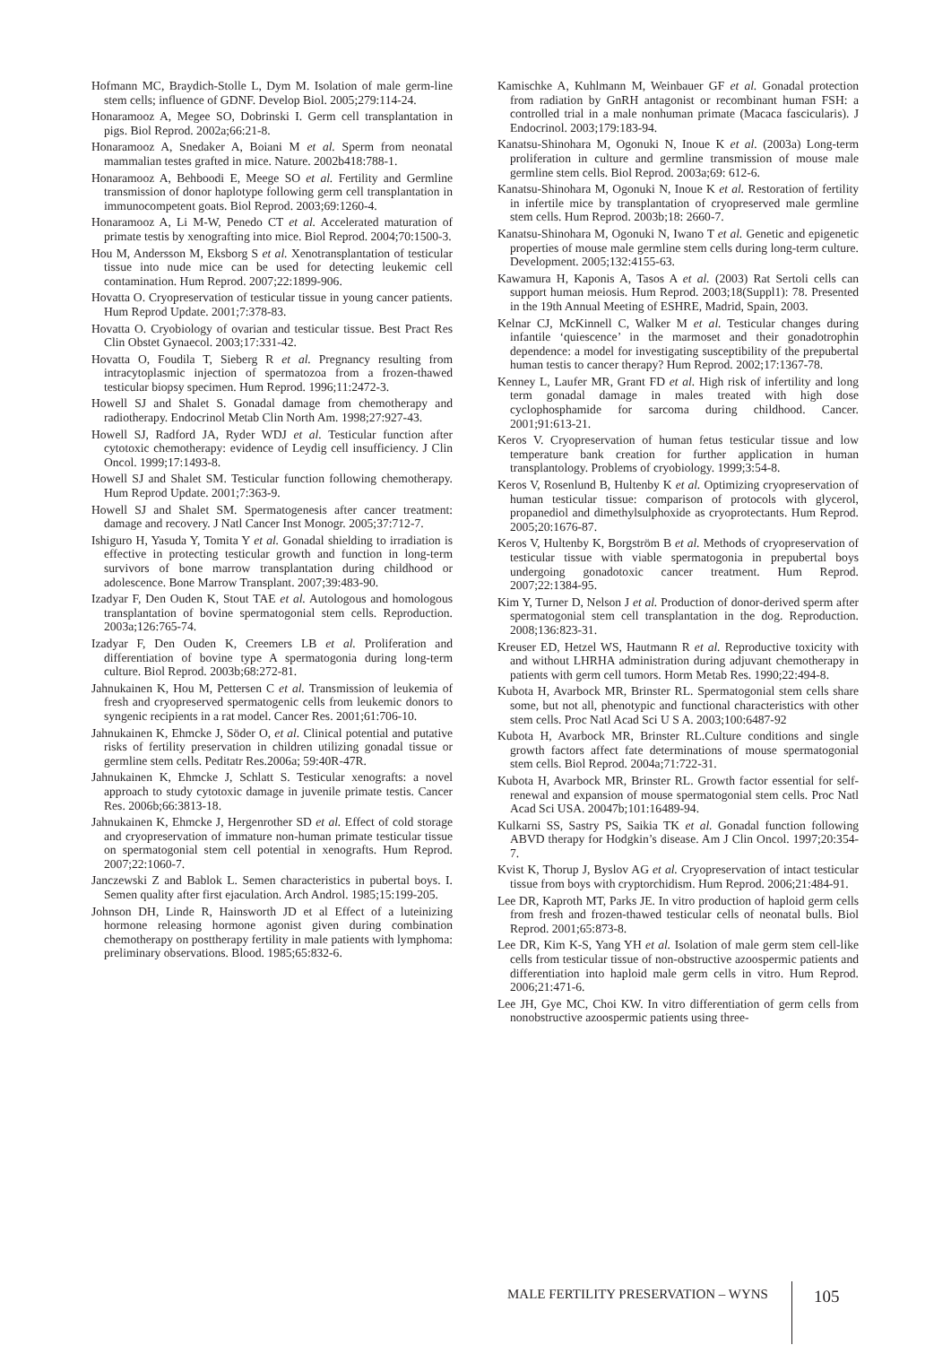Hofmann MC, Braydich-Stolle L, Dym M. Isolation of male germ-line stem cells; influence of GDNF. Develop Biol. 2005;279:114-24.
Honaramooz A, Megee SO, Dobrinski I. Germ cell transplantation in pigs. Biol Reprod. 2002a;66:21-8.
Honaramooz A, Snedaker A, Boiani M et al. Sperm from neonatal mammalian testes grafted in mice. Nature. 2002b418:788-1.
Honaramooz A, Behboodi E, Meege SO et al. Fertility and Germline transmission of donor haplotype following germ cell transplantation in immunocompetent goats. Biol Reprod. 2003;69:1260-4.
Honaramooz A, Li M-W, Penedo CT et al. Accelerated maturation of primate testis by xenografting into mice. Biol Reprod. 2004;70:1500-3.
Hou M, Andersson M, Eksborg S et al. Xenotransplantation of testicular tissue into nude mice can be used for detecting leukemic cell contamination. Hum Reprod. 2007;22:1899-906.
Hovatta O. Cryopreservation of testicular tissue in young cancer patients. Hum Reprod Update. 2001;7:378-83.
Hovatta O. Cryobiology of ovarian and testicular tissue. Best Pract Res Clin Obstet Gynaecol. 2003;17:331-42.
Hovatta O, Foudila T, Sieberg R et al. Pregnancy resulting from intracytoplasmic injection of spermatozoa from a frozen-thawed testicular biopsy specimen. Hum Reprod. 1996;11:2472-3.
Howell SJ and Shalet S. Gonadal damage from chemotherapy and radiotherapy. Endocrinol Metab Clin North Am. 1998;27:927-43.
Howell SJ, Radford JA, Ryder WDJ et al. Testicular function after cytotoxic chemotherapy: evidence of Leydig cell insufficiency. J Clin Oncol. 1999;17:1493-8.
Howell SJ and Shalet SM. Testicular function following chemotherapy. Hum Reprod Update. 2001;7:363-9.
Howell SJ and Shalet SM. Spermatogenesis after cancer treatment: damage and recovery. J Natl Cancer Inst Monogr. 2005;37:712-7.
Ishiguro H, Yasuda Y, Tomita Y et al. Gonadal shielding to irradiation is effective in protecting testicular growth and function in long-term survivors of bone marrow transplantation during childhood or adolescence. Bone Marrow Transplant. 2007;39:483-90.
Izadyar F, Den Ouden K, Stout TAE et al. Autologous and homologous transplantation of bovine spermatogonial stem cells. Reproduction. 2003a;126:765-74.
Izadyar F, Den Ouden K, Creemers LB et al. Proliferation and differentiation of bovine type A spermatogonia during long-term culture. Biol Reprod. 2003b;68:272-81.
Jahnukainen K, Hou M, Pettersen C et al. Transmission of leukemia of fresh and cryopreserved spermatogenic cells from leukemic donors to syngenic recipients in a rat model. Cancer Res. 2001;61:706-10.
Jahnukainen K, Ehmcke J, Söder O, et al. Clinical potential and putative risks of fertility preservation in children utilizing gonadal tissue or germline stem cells. Peditatr Res.2006a; 59:40R-47R.
Jahnukainen K, Ehmcke J, Schlatt S. Testicular xenografts: a novel approach to study cytotoxic damage in juvenile primate testis. Cancer Res. 2006b;66:3813-18.
Jahnukainen K, Ehmcke J, Hergenrother SD et al. Effect of cold storage and cryopreservation of immature non-human primate testicular tissue on spermatogonial stem cell potential in xenografts. Hum Reprod. 2007;22:1060-7.
Janczewski Z and Bablok L. Semen characteristics in pubertal boys. I. Semen quality after first ejaculation. Arch Androl. 1985;15:199-205.
Johnson DH, Linde R, Hainsworth JD et al Effect of a luteinizing hormone releasing hormone agonist given during combination chemotherapy on posttherapy fertility in male patients with lymphoma: preliminary observations. Blood. 1985;65:832-6.
Kamischke A, Kuhlmann M, Weinbauer GF et al. Gonadal protection from radiation by GnRH antagonist or recombinant human FSH: a controlled trial in a male nonhuman primate (Macaca fascicularis). J Endocrinol. 2003;179:183-94.
Kanatsu-Shinohara M, Ogonuki N, Inoue K et al. (2003a) Long-term proliferation in culture and germline transmission of mouse male germline stem cells. Biol Reprod. 2003a;69: 612-6.
Kanatsu-Shinohara M, Ogonuki N, Inoue K et al. Restoration of fertility in infertile mice by transplantation of cryopreserved male germline stem cells. Hum Reprod. 2003b;18: 2660-7.
Kanatsu-Shinohara M, Ogonuki N, Iwano T et al. Genetic and epigenetic properties of mouse male germline stem cells during long-term culture. Development. 2005;132:4155-63.
Kawamura H, Kaponis A, Tasos A et al. (2003) Rat Sertoli cells can support human meiosis. Hum Reprod. 2003;18(Suppl1): 78. Presented in the 19th Annual Meeting of ESHRE, Madrid, Spain, 2003.
Kelnar CJ, McKinnell C, Walker M et al. Testicular changes during infantile ‘quiescence’ in the marmoset and their gonadotrophin dependence: a model for investigating susceptibility of the prepubertal human testis to cancer therapy? Hum Reprod. 2002;17:1367-78.
Kenney L, Laufer MR, Grant FD et al. High risk of infertility and long term gonadal damage in males treated with high dose cyclophosphamide for sarcoma during childhood. Cancer. 2001;91:613-21.
Keros V. Cryopreservation of human fetus testicular tissue and low temperature bank creation for further application in human transplantology. Problems of cryobiology. 1999;3:54-8.
Keros V, Rosenlund B, Hultenby K et al. Optimizing cryopreservation of human testicular tissue: comparison of protocols with glycerol, propanediol and dimethylsulphoxide as cryoprotectants. Hum Reprod. 2005;20:1676-87.
Keros V, Hultenby K, Borgström B et al. Methods of cryopreservation of testicular tissue with viable spermatogonia in prepubertal boys undergoing gonadotoxic cancer treatment. Hum Reprod. 2007;22:1384-95.
Kim Y, Turner D, Nelson J et al. Production of donor-derived sperm after spermatogonial stem cell transplantation in the dog. Reproduction. 2008;136:823-31.
Kreuser ED, Hetzel WS, Hautmann R et al. Reproductive toxicity with and without LHRHA administration during adjuvant chemotherapy in patients with germ cell tumors. Horm Metab Res. 1990;22:494-8.
Kubota H, Avarbock MR, Brinster RL. Spermatogonial stem cells share some, but not all, phenotypic and functional characteristics with other stem cells. Proc Natl Acad Sci U S A. 2003;100:6487-92
Kubota H, Avarbock MR, Brinster RL.Culture conditions and single growth factors affect fate determinations of mouse spermatogonial stem cells. Biol Reprod. 2004a;71:722-31.
Kubota H, Avarbock MR, Brinster RL. Growth factor essential for self-renewal and expansion of mouse spermatogonial stem cells. Proc Natl Acad Sci USA. 20047b;101:16489-94.
Kulkarni SS, Sastry PS, Saikia TK et al. Gonadal function following ABVD therapy for Hodgkin’s disease. Am J Clin Oncol. 1997;20:354-7.
Kvist K, Thorup J, Byslov AG et al. Cryopreservation of intact testicular tissue from boys with cryptorchidism. Hum Reprod. 2006;21:484-91.
Lee DR, Kaproth MT, Parks JE. In vitro production of haploid germ cells from fresh and frozen-thawed testicular cells of neonatal bulls. Biol Reprod. 2001;65:873-8.
Lee DR, Kim K-S, Yang YH et al. Isolation of male germ stem cell-like cells from testicular tissue of non-obstructive azoospermic patients and differentiation into haploid male germ cells in vitro. Hum Reprod. 2006;21:471-6.
Lee JH, Gye MC, Choi KW. In vitro differentiation of germ cells from nonobstructive azoospermic patients using three-
MALE FERTILITY PRESERVATION – WYNS 105